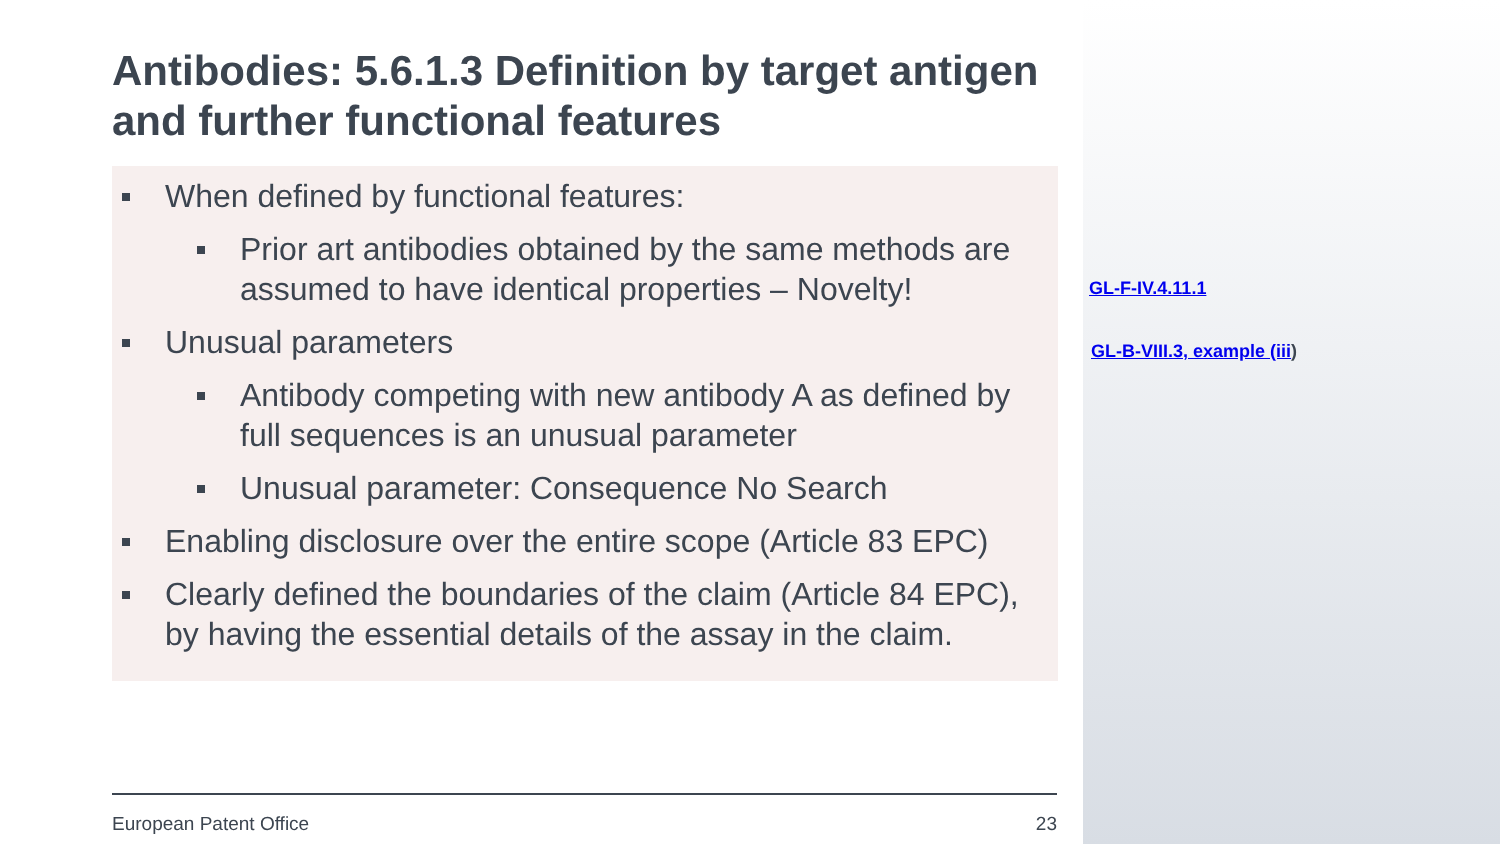Antibodies: 5.6.1.3 Definition by target antigen and further functional features
When defined by functional features:
Prior art antibodies obtained by the same methods are assumed to have identical properties – Novelty!
Unusual parameters
Antibody competing with new antibody A as defined by full sequences is an unusual parameter
Unusual parameter: Consequence No Search
Enabling disclosure over the entire scope (Article 83 EPC)
Clearly defined the boundaries of the claim (Article 84 EPC), by having the essential details of the assay in the claim.
GL-F-IV.4.11.1
GL-B-VIII.3, example (iii)
European Patent Office 23